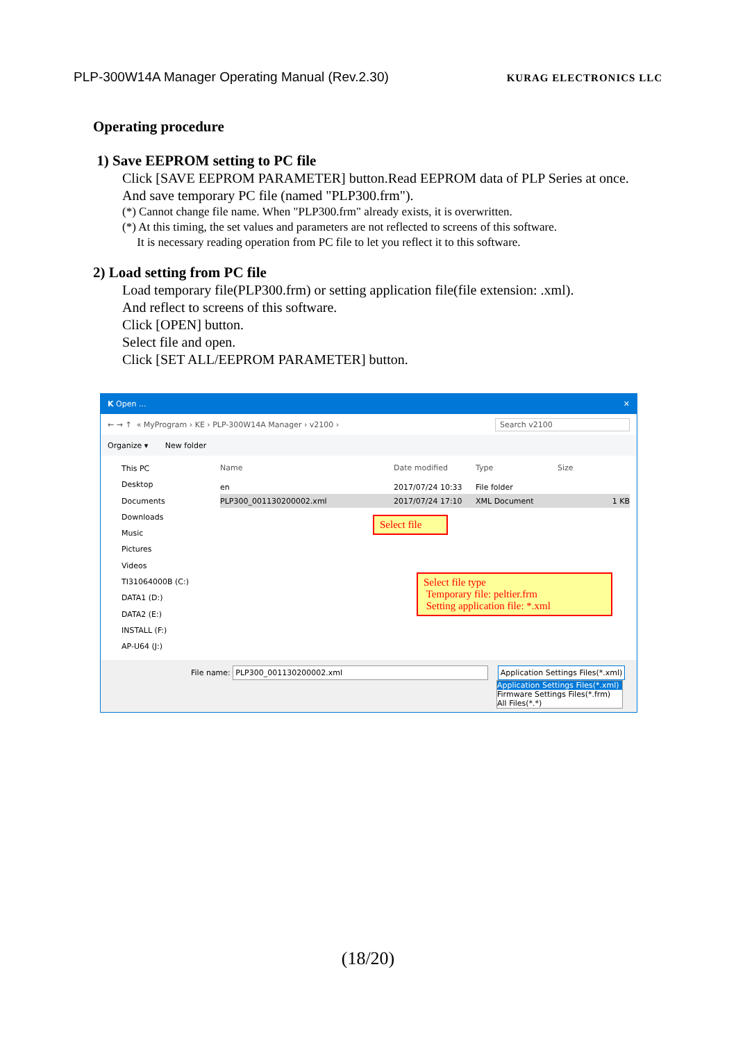PLP-300W14A Manager Operating Manual (Rev.2.30) KURAG ELECTRONICS LLC
Operating procedure
1) Save EEPROM setting to PC file
Click [SAVE EEPROM PARAMETER] button.Read EEPROM data of PLP Series at once. And save temporary PC file (named "PLP300.frm").
(*) Cannot change file name. When "PLP300.frm" already exists, it is overwritten.
(*) At this timing, the set values and parameters are not reflected to screens of this software.
It is necessary reading operation from PC file to let you reflect it to this software.
2) Load setting from PC file
Load temporary file(PLP300.frm) or setting application file(file extension: .xml).
And reflect to screens of this software.
Click [OPEN] button.
Select file and open.
Click [SET ALL/EEPROM PARAMETER] button.
K Open ... ✕
← → ↑ « MyProgram › KE › PLP-300W14A Manager › v2100 › Search v2100
Organize ▾ New folder
This PC
Desktop
Documents
Downloads
Music
Pictures
Videos
TI31064000B (C:)
DATA1 (D:)
DATA2 (E:)
INSTALL (F:)
AP-U64 (J:)
Name Date modified Type Size
en 2017/07/24 10:33 File folder
PLP300_001130200002.xml 2017/07/24 17:10 XML Document 1 KB
Select file
Select file type
Temporary file: peltier.frm
Setting application file: *.xml
File name: PLP300_001130200002.xml Application Settings Files(*.xml)
Application Settings Files(*.xml)
Firmware Settings Files(*.frm)
All Files(*.*)
(18/20)